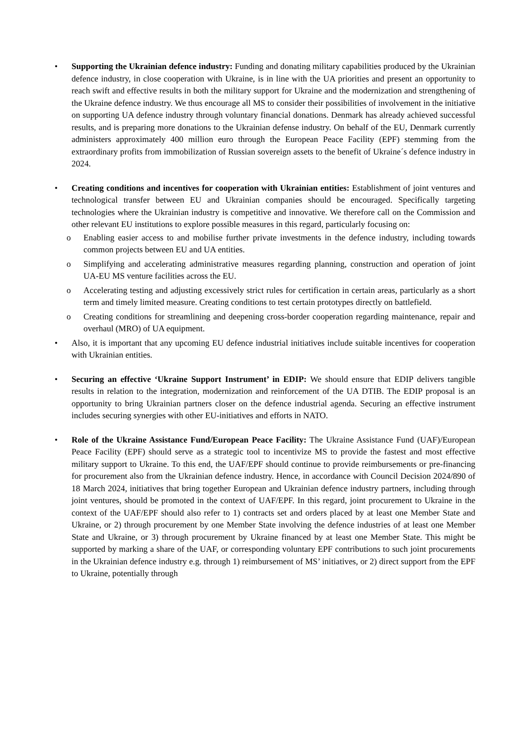• Supporting the Ukrainian defence industry: Funding and donating military capabilities produced by the Ukrainian defence industry, in close cooperation with Ukraine, is in line with the UA priorities and present an opportunity to reach swift and effective results in both the military support for Ukraine and the modernization and strengthening of the Ukraine defence industry. We thus encourage all MS to consider their possibilities of involvement in the initiative on supporting UA defence industry through voluntary financial donations. Denmark has already achieved successful results, and is preparing more donations to the Ukrainian defense industry. On behalf of the EU, Denmark currently administers approximately 400 million euro through the European Peace Facility (EPF) stemming from the extraordinary profits from immobilization of Russian sovereign assets to the benefit of Ukraine´s defence industry in 2024.
• Creating conditions and incentives for cooperation with Ukrainian entities: Establishment of joint ventures and technological transfer between EU and Ukrainian companies should be encouraged. Specifically targeting technologies where the Ukrainian industry is competitive and innovative. We therefore call on the Commission and other relevant EU institutions to explore possible measures in this regard, particularly focusing on:
o Enabling easier access to and mobilise further private investments in the defence industry, including towards common projects between EU and UA entities.
o Simplifying and accelerating administrative measures regarding planning, construction and operation of joint UA-EU MS venture facilities across the EU.
o Accelerating testing and adjusting excessively strict rules for certification in certain areas, particularly as a short term and timely limited measure. Creating conditions to test certain prototypes directly on battlefield.
o Creating conditions for streamlining and deepening cross-border cooperation regarding maintenance, repair and overhaul (MRO) of UA equipment.
• Also, it is important that any upcoming EU defence industrial initiatives include suitable incentives for cooperation with Ukrainian entities.
• Securing an effective ‘Ukraine Support Instrument’ in EDIP: We should ensure that EDIP delivers tangible results in relation to the integration, modernization and reinforcement of the UA DTIB. The EDIP proposal is an opportunity to bring Ukrainian partners closer on the defence industrial agenda. Securing an effective instrument includes securing synergies with other EU-initiatives and efforts in NATO.
• Role of the Ukraine Assistance Fund/European Peace Facility: The Ukraine Assistance Fund (UAF)/European Peace Facility (EPF) should serve as a strategic tool to incentivize MS to provide the fastest and most effective military support to Ukraine. To this end, the UAF/EPF should continue to provide reimbursements or pre-financing for procurement also from the Ukrainian defence industry. Hence, in accordance with Council Decision 2024/890 of 18 March 2024, initiatives that bring together European and Ukrainian defence industry partners, including through joint ventures, should be promoted in the context of UAF/EPF. In this regard, joint procurement to Ukraine in the context of the UAF/EPF should also refer to 1) contracts set and orders placed by at least one Member State and Ukraine, or 2) through procurement by one Member State involving the defence industries of at least one Member State and Ukraine, or 3) through procurement by Ukraine financed by at least one Member State. This might be supported by marking a share of the UAF, or corresponding voluntary EPF contributions to such joint procurements in the Ukrainian defence industry e.g. through 1) reimbursement of MS’ initiatives, or 2) direct support from the EPF to Ukraine, potentially through